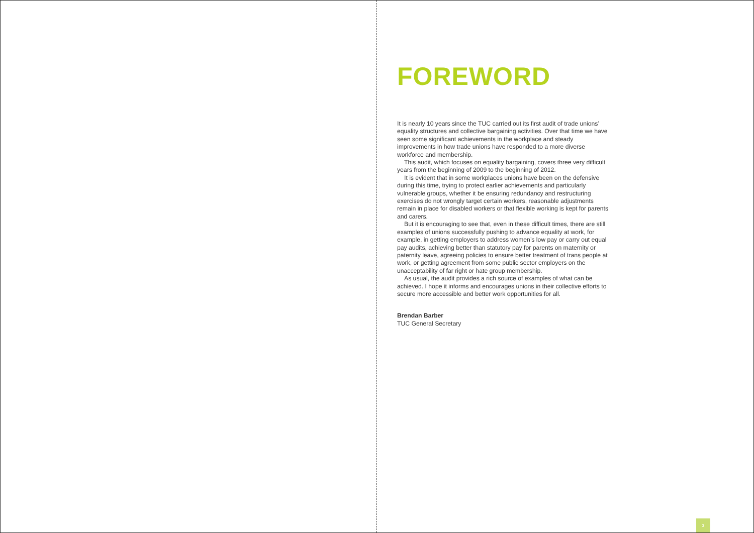FOREWORD
It is nearly 10 years since the TUC carried out its first audit of trade unions’ equality structures and collective bargaining activities. Over that time we have seen some significant achievements in the workplace and steady improvements in how trade unions have responded to a more diverse workforce and membership.
This audit, which focuses on equality bargaining, covers three very difficult years from the beginning of 2009 to the beginning of 2012.
It is evident that in some workplaces unions have been on the defensive during this time, trying to protect earlier achievements and particularly vulnerable groups, whether it be ensuring redundancy and restructuring exercises do not wrongly target certain workers, reasonable adjustments remain in place for disabled workers or that flexible working is kept for parents and carers.
But it is encouraging to see that, even in these difficult times, there are still examples of unions successfully pushing to advance equality at work, for example, in getting employers to address women’s low pay or carry out equal pay audits, achieving better than statutory pay for parents on maternity or paternity leave, agreeing policies to ensure better treatment of trans people at work, or getting agreement from some public sector employers on the unacceptability of far right or hate group membership.
As usual, the audit provides a rich source of examples of what can be achieved. I hope it informs and encourages unions in their collective efforts to secure more accessible and better work opportunities for all.
Brendan Barber
TUC General Secretary
3